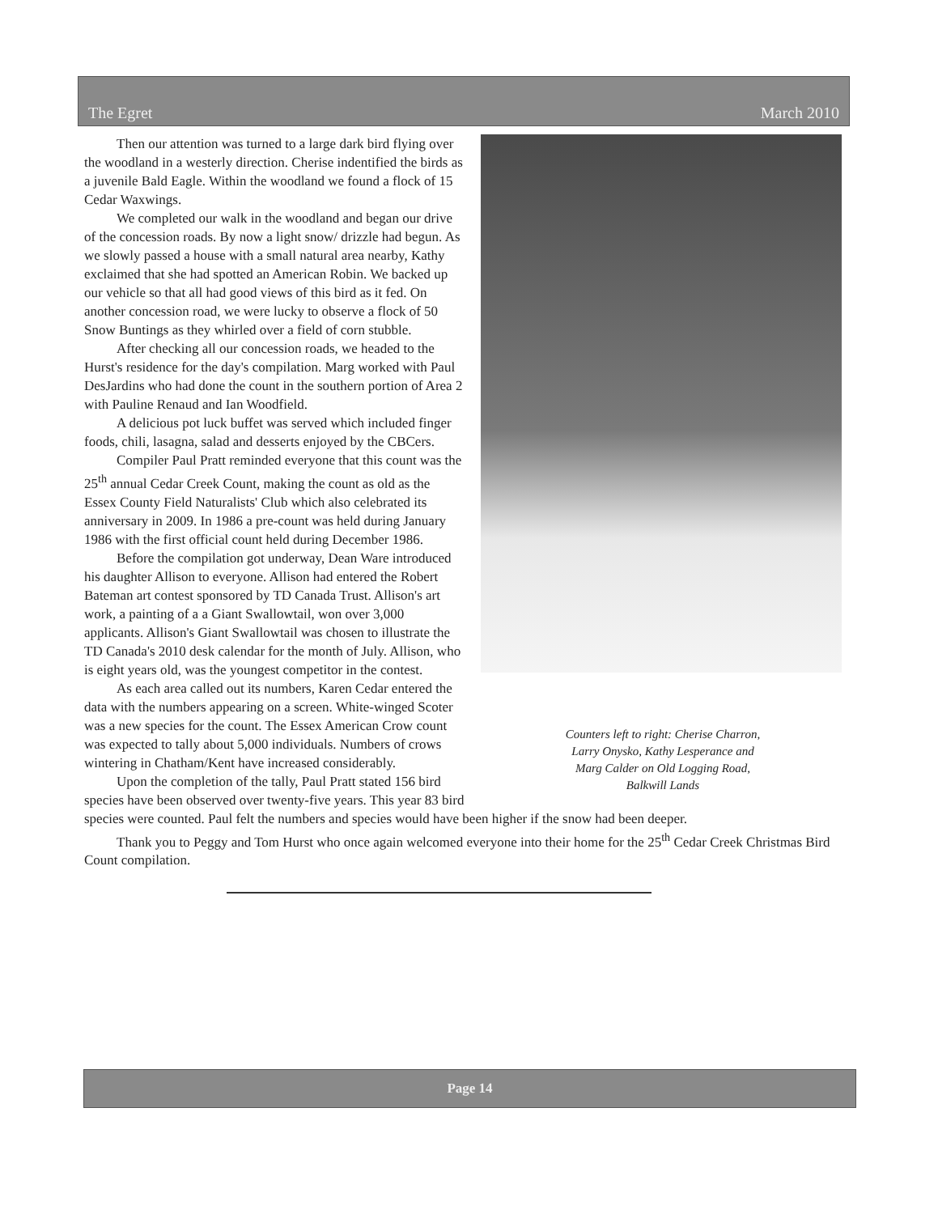The Egret March 2010
Counters left to right: Cherise Charron,
Larry Onysko, Kathy Lesperance and
Marg Calder on Old Logging Road,
Balkwill Lands
Then our attention was turned to a large dark bird flying over the woodland in a westerly direction. Cherise indentified the birds as a juvenile Bald Eagle. Within the woodland we found a flock of 15 Cedar Waxwings.
We completed our walk in the woodland and began our drive of the concession roads. By now a light snow/ drizzle had begun. As we slowly passed a house with a small natural area nearby, Kathy exclaimed that she had spotted an American Robin. We backed up our vehicle so that all had good views of this bird as it fed. On another concession road, we were lucky to observe a flock of 50 Snow Buntings as they whirled over a field of corn stubble.
After checking all our concession roads, we headed to the Hurst's residence for the day's compilation. Marg worked with Paul DesJardins who had done the count in the southern portion of Area 2 with Pauline Renaud and Ian Woodfield.
A delicious pot luck buffet was served which included finger foods, chili, lasagna, salad and desserts enjoyed by the CBCers.
Compiler Paul Pratt reminded everyone that this count was the 25<sup>th</sup> annual Cedar Creek Count, making the count as old as the Essex County Field Naturalists' Club which also celebrated its anniversary in 2009. In 1986 a pre-count was held during January 1986 with the first official count held during December 1986.
Before the compilation got underway, Dean Ware introduced his daughter Allison to everyone. Allison had entered the Robert Bateman art contest sponsored by TD Canada Trust. Allison's art work, a painting of a a Giant Swallowtail, won over 3,000 applicants. Allison's Giant Swallowtail was chosen to illustrate the TD Canada's 2010 desk calendar for the month of July. Allison, who is eight years old, was the youngest competitor in the contest.
As each area called out its numbers, Karen Cedar entered the data with the numbers appearing on a screen. White-winged Scoter was a new species for the count. The Essex American Crow count was expected to tally about 5,000 individuals. Numbers of crows wintering in Chatham/Kent have increased considerably.
Upon the completion of the tally, Paul Pratt stated 156 bird species have been observed over twenty-five years. This year 83 bird species were counted. Paul felt the numbers and species would have been higher if the snow had been deeper.
Thank you to Peggy and Tom Hurst who once again welcomed everyone into their home for the 25<sup>th</sup> Cedar Creek Christmas Bird Count compilation.
Page 14